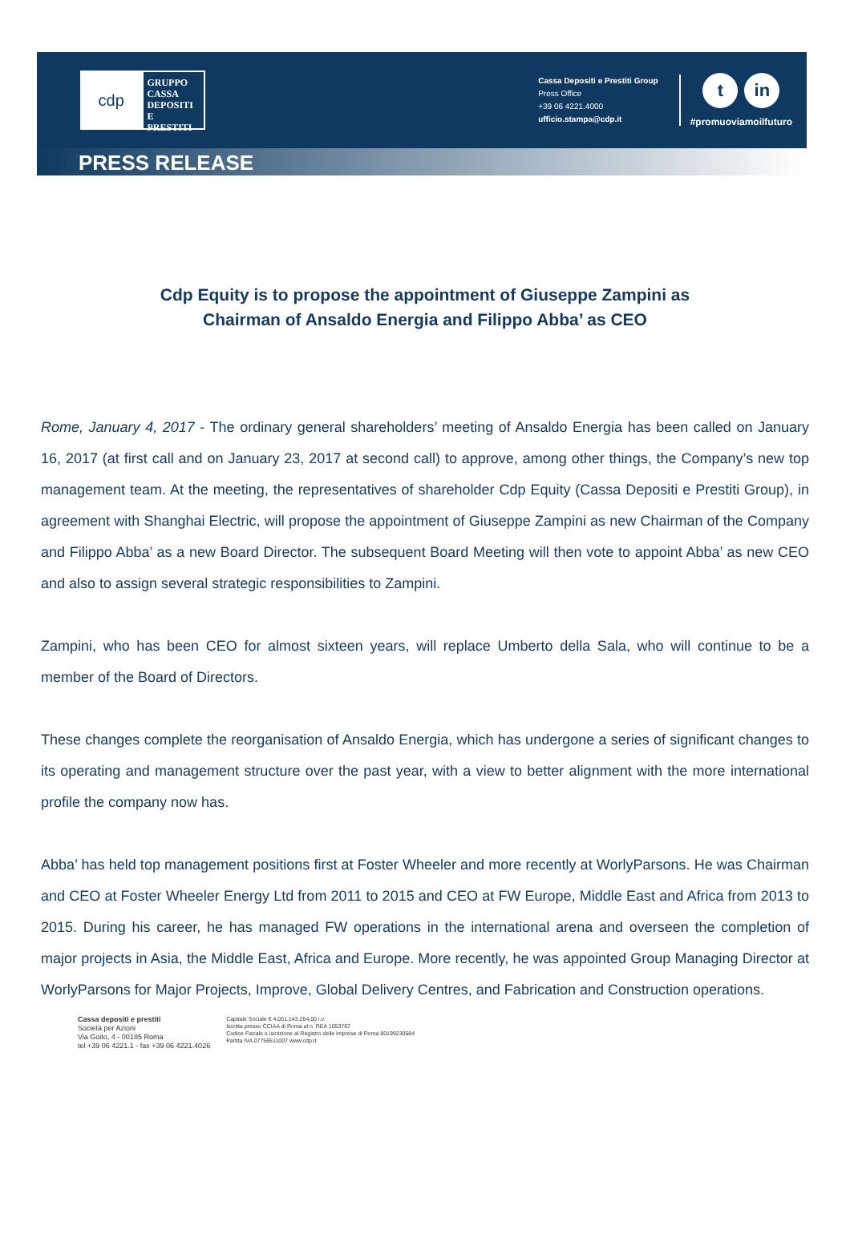cdp
GRUPPO
CASSA
DEPOSITI
E PRESTITI
Cassa Depositi e Prestiti Group
Press Office
+39 06 4221.4000
ufficio.stampa@cdp.it
tin
#promuoviamoilfuturo
PRESS RELEASE
Cdp Equity is to propose the appointment of Giuseppe Zampini as
Chairman of Ansaldo Energia and Filippo Abba’ as CEO
Rome, January 4, 2017 - The ordinary general shareholders’ meeting of Ansaldo Energia has been called on January 16, 2017 (at first call and on January 23, 2017 at second call) to approve, among other things, the Company’s new top management team. At the meeting, the representatives of shareholder Cdp Equity (Cassa Depositi e Prestiti Group), in agreement with Shanghai Electric, will propose the appointment of Giuseppe Zampini as new Chairman of the Company and Filippo Abba’ as a new Board Director. The subsequent Board Meeting will then vote to appoint Abba’ as new CEO and also to assign several strategic responsibilities to Zampini.
Zampini, who has been CEO for almost sixteen years, will replace Umberto della Sala, who will continue to be a member of the Board of Directors.
These changes complete the reorganisation of Ansaldo Energia, which has undergone a series of significant changes to its operating and management structure over the past year, with a view to better alignment with the more international profile the company now has.
Abba’ has held top management positions first at Foster Wheeler and more recently at WorlyParsons. He was Chairman and CEO at Foster Wheeler Energy Ltd from 2011 to 2015 and CEO at FW Europe, Middle East and Africa from 2013 to 2015. During his career, he has managed FW operations in the international arena and overseen the completion of major projects in Asia, the Middle East, Africa and Europe. More recently, he was appointed Group Managing Director at WorlyParsons for Major Projects, Improve, Global Delivery Centres, and Fabrication and Construction operations.
Cassa depositi e prestiti
Società per Azioni
Via Goito, 4 - 00185 Roma
tel +39 06 4221.1 - fax +39 06 4221.4026
Capitale Sociale € 4.051.143.264,00 i.v.
Iscritta presso CCIAA di Roma al n. REA 1053767
Codice Fiscale e iscrizione al Registro delle Imprese di Roma 80199230584
Partita IVA 07756511007 www.cdp.it